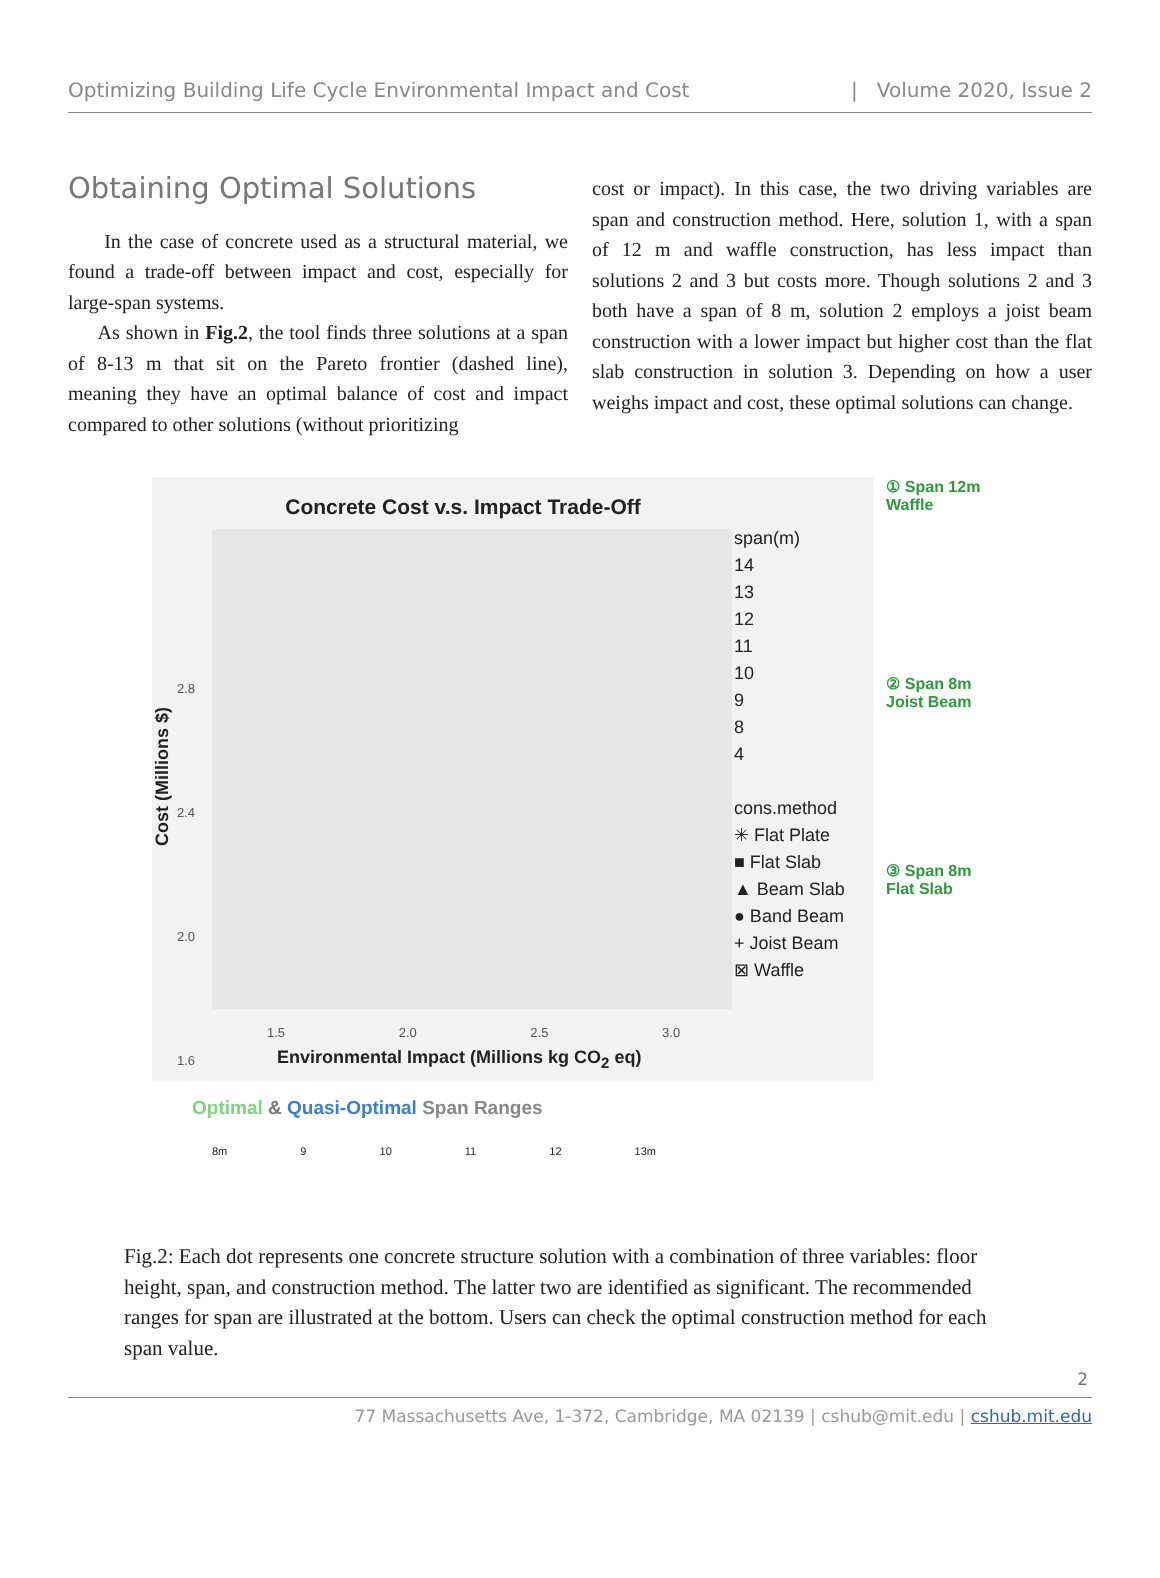Optimizing Building Life Cycle Environmental Impact and Cost | Volume 2020, Issue 2
Obtaining Optimal Solutions
In the case of concrete used as a structural material, we found a trade-off between impact and cost, especially for large-span systems.
As shown in Fig.2, the tool finds three solutions at a span of 8-13 m that sit on the Pareto frontier (dashed line), meaning they have an optimal balance of cost and impact compared to other solutions (without prioritizing
cost or impact). In this case, the two driving variables are span and construction method. Here, solution 1, with a span of 12 m and waffle construction, has less impact than solutions 2 and 3 but costs more. Though solutions 2 and 3 both have a span of 8 m, solution 2 employs a joist beam construction with a lower impact but higher cost than the flat slab construction in solution 3. Depending on how a user weighs impact and cost, these optimal solutions can change.
Concrete Cost v.s. Impact Trade-Off
2.8
2.4
2.0
1.6
1.5 2.0 2.5 3.0
Environmental Impact (Millions kg CO<sub>2</sub> eq)
Cost (Millions $)
span(m)
14
13
12
11
10
9
8
4
cons.method
✳ Flat Plate
■ Flat Slab
▲ Beam Slab
● Band Beam
+ Joist Beam
⊠ Waffle
Optimal & Quasi-Optimal Span Ranges
8m 9 10 11 12 13m
① Span 12m
Waffle
② Span 8m
Joist Beam
③ Span 8m
Flat Slab
Fig.2: Each dot represents one concrete structure solution with a combination of three variables: floor height, span, and construction method. The latter two are identified as significant. The recommended ranges for span are illustrated at the bottom. Users can check the optimal construction method for each span value.
2
77 Massachusetts Ave, 1-372, Cambridge, MA 02139 | cshub@mit.edu | cshub.mit.edu